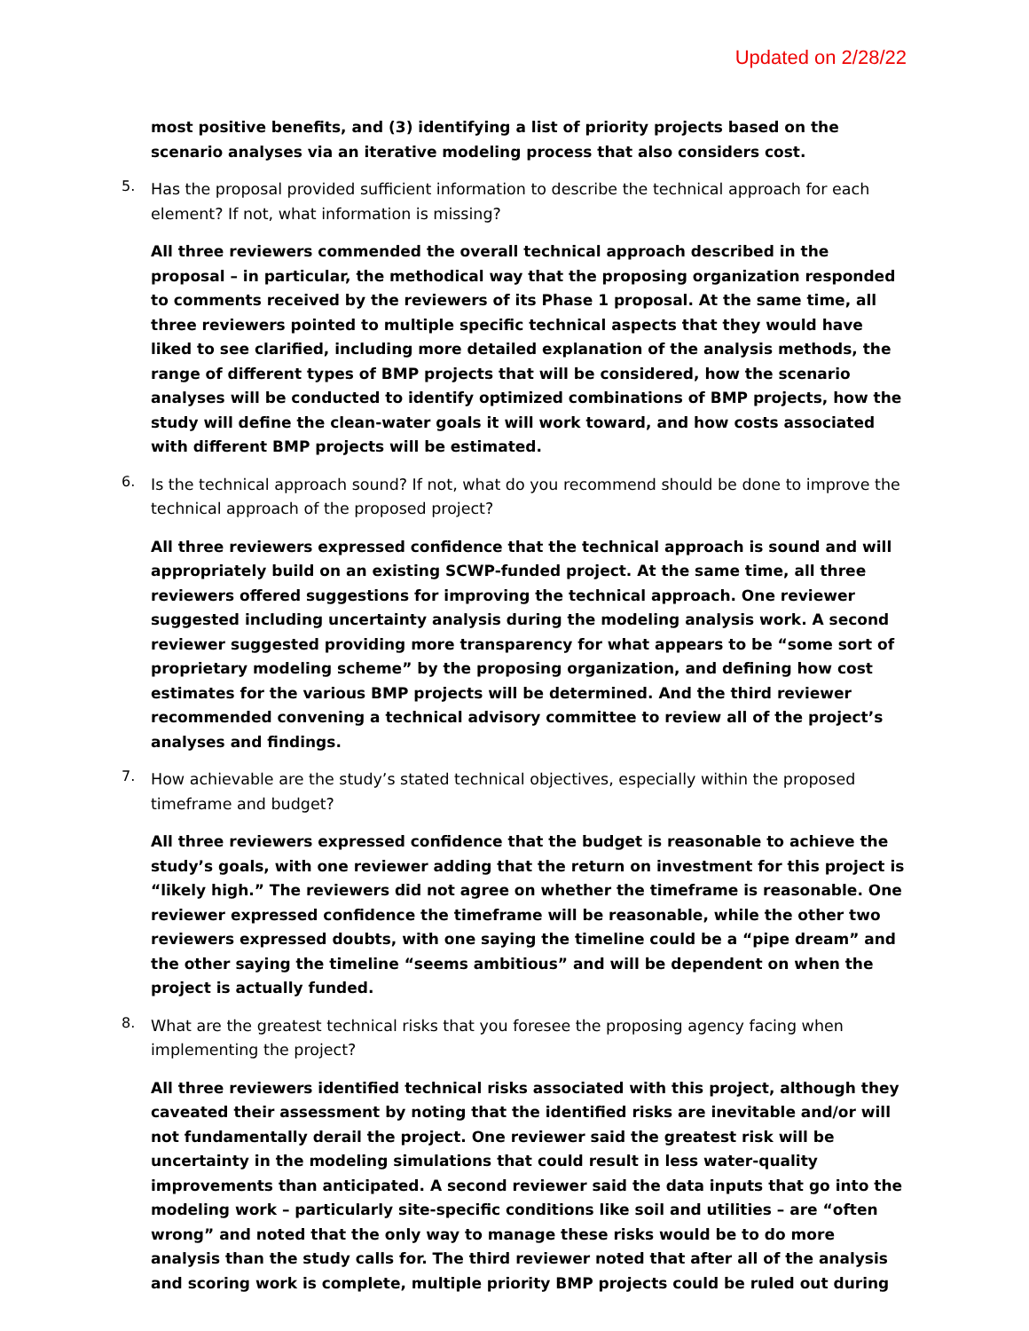Updated on 2/28/22
most positive benefits, and (3) identifying a list of priority projects based on the scenario analyses via an iterative modeling process that also considers cost.
5.
Has the proposal provided sufficient information to describe the technical approach for each element? If not, what information is missing?
All three reviewers commended the overall technical approach described in the proposal – in particular, the methodical way that the proposing organization responded to comments received by the reviewers of its Phase 1 proposal. At the same time, all three reviewers pointed to multiple specific technical aspects that they would have liked to see clarified, including more detailed explanation of the analysis methods, the range of different types of BMP projects that will be considered, how the scenario analyses will be conducted to identify optimized combinations of BMP projects, how the study will define the clean-water goals it will work toward, and how costs associated with different BMP projects will be estimated.
6.
Is the technical approach sound? If not, what do you recommend should be done to improve the technical approach of the proposed project?
All three reviewers expressed confidence that the technical approach is sound and will appropriately build on an existing SCWP-funded project. At the same time, all three reviewers offered suggestions for improving the technical approach. One reviewer suggested including uncertainty analysis during the modeling analysis work. A second reviewer suggested providing more transparency for what appears to be “some sort of proprietary modeling scheme” by the proposing organization, and defining how cost estimates for the various BMP projects will be determined. And the third reviewer recommended convening a technical advisory committee to review all of the project’s analyses and findings.
7.
How achievable are the study’s stated technical objectives, especially within the proposed timeframe and budget?
All three reviewers expressed confidence that the budget is reasonable to achieve the study’s goals, with one reviewer adding that the return on investment for this project is “likely high.” The reviewers did not agree on whether the timeframe is reasonable. One reviewer expressed confidence the timeframe will be reasonable, while the other two reviewers expressed doubts, with one saying the timeline could be a “pipe dream” and the other saying the timeline “seems ambitious” and will be dependent on when the project is actually funded.
8.
What are the greatest technical risks that you foresee the proposing agency facing when implementing the project?
All three reviewers identified technical risks associated with this project, although they caveated their assessment by noting that the identified risks are inevitable and/or will not fundamentally derail the project. One reviewer said the greatest risk will be uncertainty in the modeling simulations that could result in less water-quality improvements than anticipated. A second reviewer said the data inputs that go into the modeling work – particularly site-specific conditions like soil and utilities – are “often wrong” and noted that the only way to manage these risks would be to do more analysis than the study calls for. The third reviewer noted that after all of the analysis and scoring work is complete, multiple priority BMP projects could be ruled out during